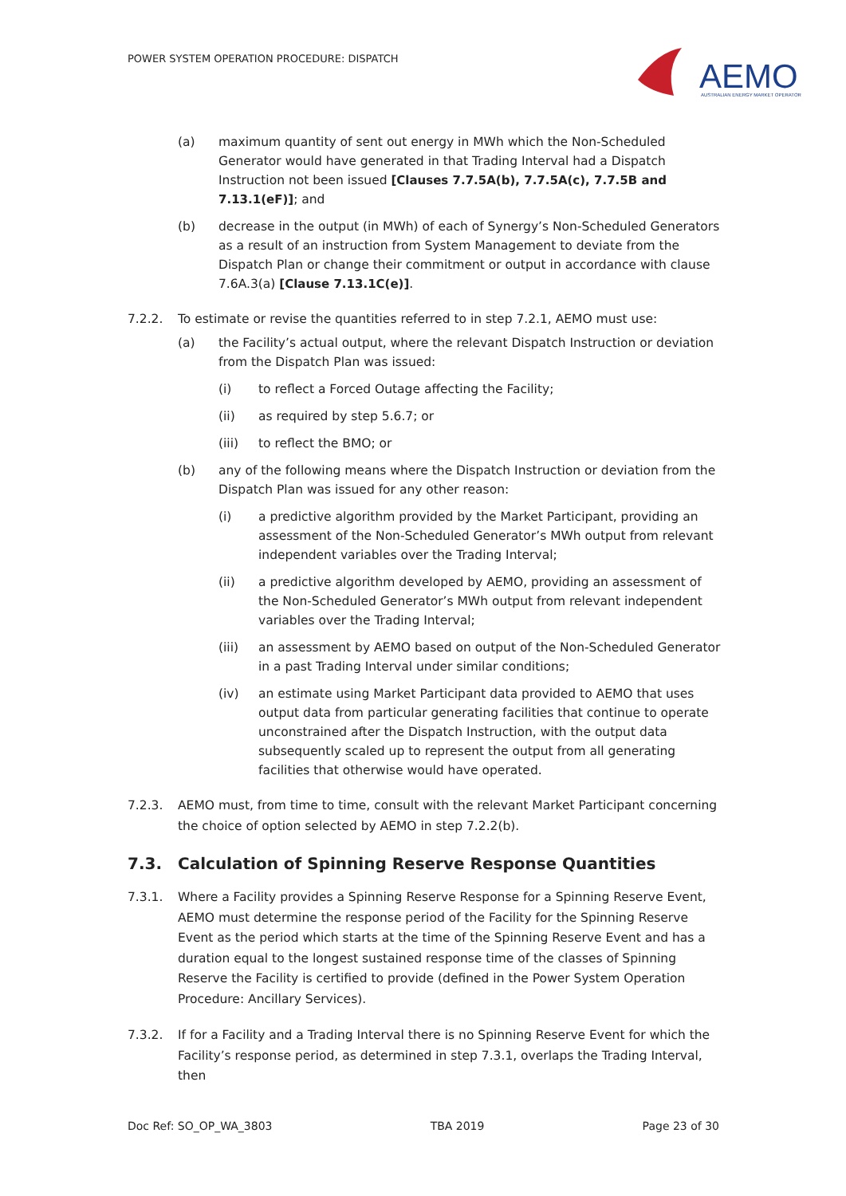POWER SYSTEM OPERATION PROCEDURE: DISPATCH
AEMO
AUSTRALIAN ENERGY MARKET OPERATOR
(a) maximum quantity of sent out energy in MWh which the Non-Scheduled Generator would have generated in that Trading Interval had a Dispatch Instruction not been issued [Clauses 7.7.5A(b), 7.7.5A(c), 7.7.5B and 7.13.1(eF)]; and
(b) decrease in the output (in MWh) of each of Synergy’s Non-Scheduled Generators as a result of an instruction from System Management to deviate from the Dispatch Plan or change their commitment or output in accordance with clause 7.6A.3(a) [Clause 7.13.1C(e)].
7.2.2. To estimate or revise the quantities referred to in step 7.2.1, AEMO must use:
(a) the Facility’s actual output, where the relevant Dispatch Instruction or deviation from the Dispatch Plan was issued:
(i) to reflect a Forced Outage affecting the Facility;
(ii) as required by step 5.6.7; or
(iii) to reflect the BMO; or
(b) any of the following means where the Dispatch Instruction or deviation from the Dispatch Plan was issued for any other reason:
(i) a predictive algorithm provided by the Market Participant, providing an assessment of the Non-Scheduled Generator’s MWh output from relevant independent variables over the Trading Interval;
(ii) a predictive algorithm developed by AEMO, providing an assessment of the Non-Scheduled Generator’s MWh output from relevant independent variables over the Trading Interval;
(iii) an assessment by AEMO based on output of the Non-Scheduled Generator in a past Trading Interval under similar conditions;
(iv) an estimate using Market Participant data provided to AEMO that uses output data from particular generating facilities that continue to operate unconstrained after the Dispatch Instruction, with the output data subsequently scaled up to represent the output from all generating facilities that otherwise would have operated.
7.2.3. AEMO must, from time to time, consult with the relevant Market Participant concerning the choice of option selected by AEMO in step 7.2.2(b).
7.3. Calculation of Spinning Reserve Response Quantities
7.3.1. Where a Facility provides a Spinning Reserve Response for a Spinning Reserve Event, AEMO must determine the response period of the Facility for the Spinning Reserve Event as the period which starts at the time of the Spinning Reserve Event and has a duration equal to the longest sustained response time of the classes of Spinning Reserve the Facility is certified to provide (defined in the Power System Operation Procedure: Ancillary Services).
7.3.2. If for a Facility and a Trading Interval there is no Spinning Reserve Event for which the Facility’s response period, as determined in step 7.3.1, overlaps the Trading Interval, then
Doc Ref: SO_OP_WA_3803 TBA 2019 Page 23 of 30